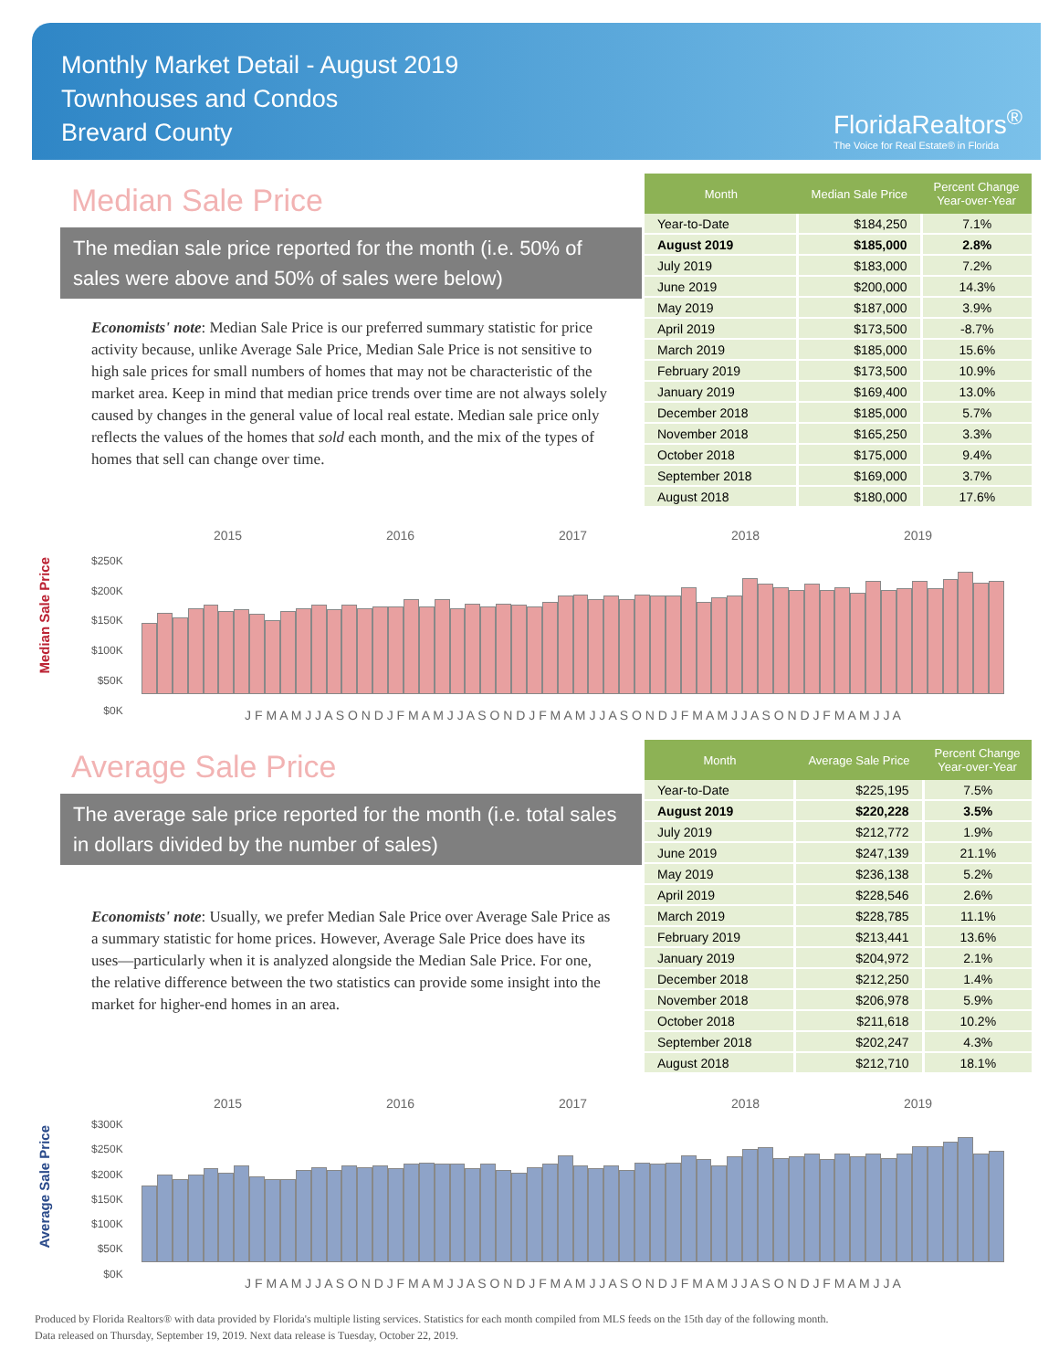Monthly Market Detail - August 2019
Townhouses and Condos
Brevard County
FloridaRealtors<sup>®</sup>
The Voice for Real Estate® in Florida
Median Sale Price
The median sale price reported for the month (i.e. 50% of sales were above and 50% of sales were below)
Economists' note: Median Sale Price is our preferred summary statistic for price activity because, unlike Average Sale Price, Median Sale Price is not sensitive to high sale prices for small numbers of homes that may not be characteristic of the market area. Keep in mind that median price trends over time are not always solely caused by changes in the general value of local real estate. Median sale price only reflects the values of the homes that sold each month, and the mix of the types of homes that sell can change over time.
| Month | Median Sale Price | Percent Change Year-over-Year |
| --- | --- | --- |
| Year-to-Date | $184,250 | 7.1% |
| August 2019 | $185,000 | 2.8% |
| July 2019 | $183,000 | 7.2% |
| June 2019 | $200,000 | 14.3% |
| May 2019 | $187,000 | 3.9% |
| April 2019 | $173,500 | -8.7% |
| March 2019 | $185,000 | 15.6% |
| February 2019 | $173,500 | 10.9% |
| January 2019 | $169,400 | 13.0% |
| December 2018 | $185,000 | 5.7% |
| November 2018 | $165,250 | 3.3% |
| October 2018 | $175,000 | 9.4% |
| September 2018 | $169,000 | 3.7% |
| August 2018 | $180,000 | 17.6% |
Median Sale Price
2015 2016 2017 2018 2019
$250K
$200K
$150K
$100K
$50K
$0K
J F M A M J J A S O N D J F M A M J J A S O N D J F M A M J J A S O N D J F M A M J J A S O N D J F M A M J J A
Average Sale Price
The average sale price reported for the month (i.e. total sales in dollars divided by the number of sales)
Economists' note: Usually, we prefer Median Sale Price over Average Sale Price as a summary statistic for home prices. However, Average Sale Price does have its uses—particularly when it is analyzed alongside the Median Sale Price. For one, the relative difference between the two statistics can provide some insight into the market for higher-end homes in an area.
| Month | Average Sale Price | Percent Change Year-over-Year |
| --- | --- | --- |
| Year-to-Date | $225,195 | 7.5% |
| August 2019 | $220,228 | 3.5% |
| July 2019 | $212,772 | 1.9% |
| June 2019 | $247,139 | 21.1% |
| May 2019 | $236,138 | 5.2% |
| April 2019 | $228,546 | 2.6% |
| March 2019 | $228,785 | 11.1% |
| February 2019 | $213,441 | 13.6% |
| January 2019 | $204,972 | 2.1% |
| December 2018 | $212,250 | 1.4% |
| November 2018 | $206,978 | 5.9% |
| October 2018 | $211,618 | 10.2% |
| September 2018 | $202,247 | 4.3% |
| August 2018 | $212,710 | 18.1% |
Average Sale Price
2015 2016 2017 2018 2019
$300K
$250K
$200K
$150K
$100K
$50K
$0K
J F M A M J J A S O N D J F M A M J J A S O N D J F M A M J J A S O N D J F M A M J J A S O N D J F M A M J J A
Produced by Florida Realtors® with data provided by Florida's multiple listing services. Statistics for each month compiled from MLS feeds on the 15th day of the following month.
Data released on Thursday, September 19, 2019. Next data release is Tuesday, October 22, 2019.